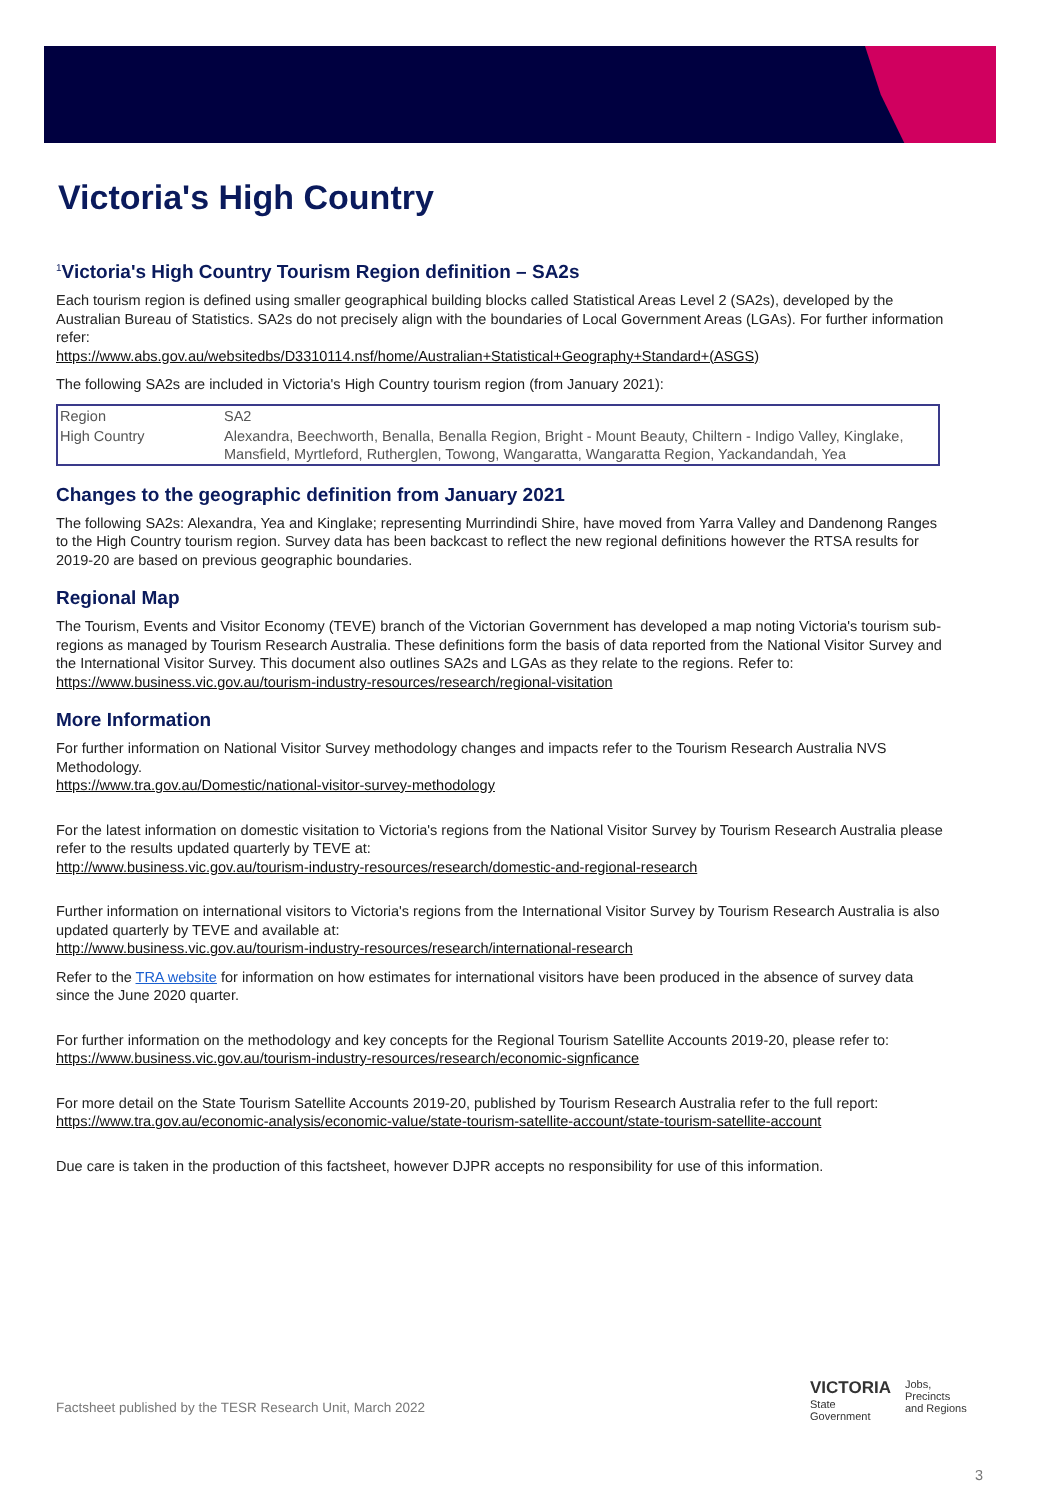Victoria's High Country
<sup>1</sup> Victoria's High Country Tourism Region definition – SA2s
Each tourism region is defined using smaller geographical building blocks called Statistical Areas Level 2 (SA2s), developed by the Australian Bureau of Statistics. SA2s do not precisely align with the boundaries of Local Government Areas (LGAs). For further information refer:
https://www.abs.gov.au/websitedbs/D3310114.nsf/home/Australian+Statistical+Geography+Standard+(ASGS)
The following SA2s are included in Victoria's High Country tourism region (from January 2021):
| Region | SA2 |
| High Country | Alexandra, Beechworth, Benalla, Benalla Region, Bright - Mount Beauty, Chiltern - Indigo Valley, Kinglake, Mansfield, Myrtleford, Rutherglen, Towong, Wangaratta, Wangaratta Region, Yackandandah, Yea |
Changes to the geographic definition from January 2021
The following SA2s: Alexandra, Yea and Kinglake; representing Murrindindi Shire, have moved from Yarra Valley and Dandenong Ranges to the High Country tourism region. Survey data has been backcast to reflect the new regional definitions however the RTSA results for 2019-20 are based on previous geographic boundaries.
Regional Map
The Tourism, Events and Visitor Economy (TEVE) branch of the Victorian Government has developed a map noting Victoria's tourism sub-regions as managed by Tourism Research Australia. These definitions form the basis of data reported from the National Visitor Survey and the International Visitor Survey. This document also outlines SA2s and LGAs as they relate to the regions. Refer to:
https://www.business.vic.gov.au/tourism-industry-resources/research/regional-visitation
More Information
For further information on National Visitor Survey methodology changes and impacts refer to the Tourism Research Australia NVS Methodology.
https://www.tra.gov.au/Domestic/national-visitor-survey-methodology
For the latest information on domestic visitation to Victoria's regions from the National Visitor Survey by Tourism Research Australia please refer to the results updated quarterly by TEVE at:
http://www.business.vic.gov.au/tourism-industry-resources/research/domestic-and-regional-research
Further information on international visitors to Victoria's regions from the International Visitor Survey by Tourism Research Australia is also updated quarterly by TEVE and available at:
http://www.business.vic.gov.au/tourism-industry-resources/research/international-research
Refer to the TRA website for information on how estimates for international visitors have been produced in the absence of survey data since the June 2020 quarter.
For further information on the methodology and key concepts for the Regional Tourism Satellite Accounts 2019-20, please refer to:
https://www.business.vic.gov.au/tourism-industry-resources/research/economic-signficance
For more detail on the State Tourism Satellite Accounts 2019-20, published by Tourism Research Australia refer to the full report:
https://www.tra.gov.au/economic-analysis/economic-value/state-tourism-satellite-account/state-tourism-satellite-account
Due care is taken in the production of this factsheet, however DJPR accepts no responsibility for use of this information.
Factsheet published by the TESR Research Unit, March 2022
VICTORIA
State
Government
Jobs,
Precincts
and Regions
3